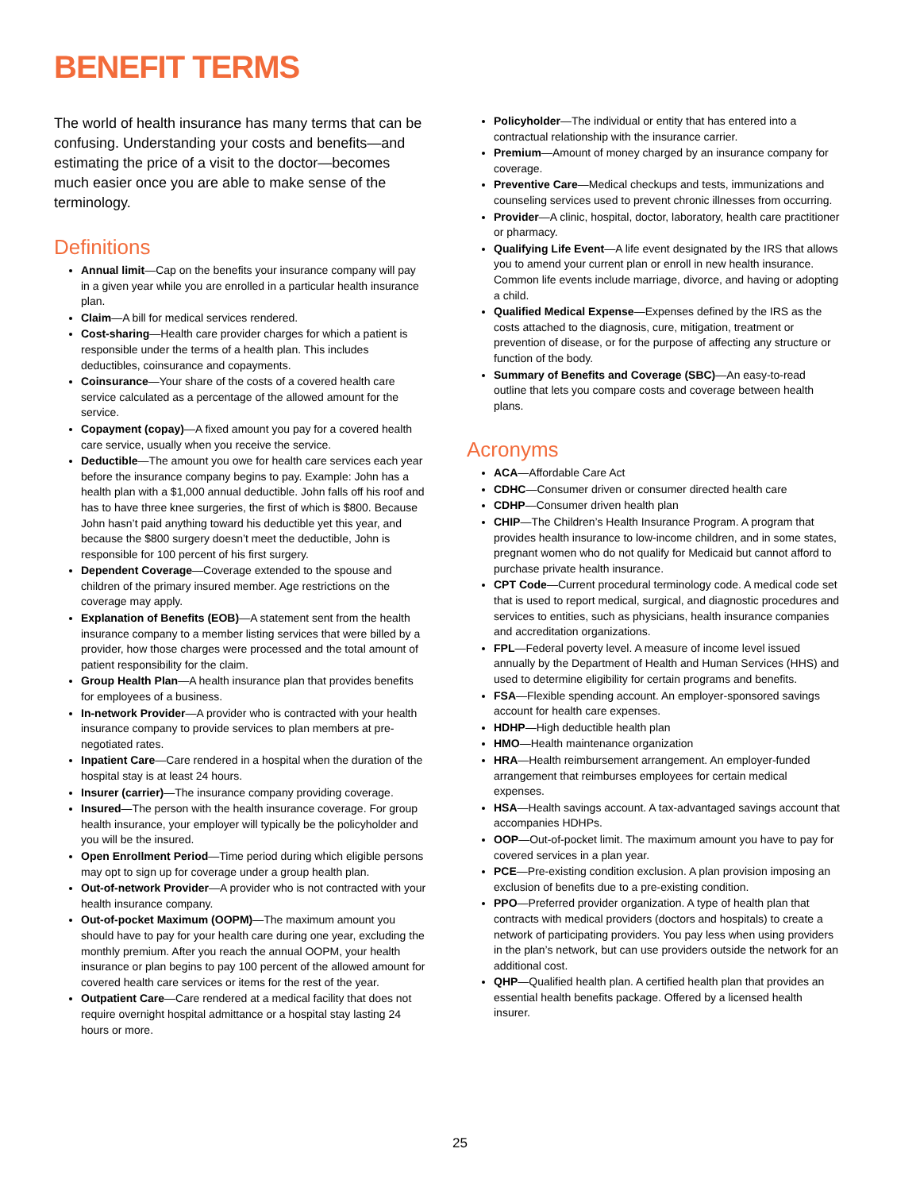BENEFIT TERMS
The world of health insurance has many terms that can be confusing. Understanding your costs and benefits—and estimating the price of a visit to the doctor—becomes much easier once you are able to make sense of the terminology.
Definitions
Annual limit—Cap on the benefits your insurance company will pay in a given year while you are enrolled in a particular health insurance plan.
Claim—A bill for medical services rendered.
Cost-sharing—Health care provider charges for which a patient is responsible under the terms of a health plan. This includes deductibles, coinsurance and copayments.
Coinsurance—Your share of the costs of a covered health care service calculated as a percentage of the allowed amount for the service.
Copayment (copay)—A fixed amount you pay for a covered health care service, usually when you receive the service.
Deductible—The amount you owe for health care services each year before the insurance company begins to pay. Example: John has a health plan with a $1,000 annual deductible. John falls off his roof and has to have three knee surgeries, the first of which is $800. Because John hasn’t paid anything toward his deductible yet this year, and because the $800 surgery doesn’t meet the deductible, John is responsible for 100 percent of his first surgery.
Dependent Coverage—Coverage extended to the spouse and children of the primary insured member. Age restrictions on the coverage may apply.
Explanation of Benefits (EOB)—A statement sent from the health insurance company to a member listing services that were billed by a provider, how those charges were processed and the total amount of patient responsibility for the claim.
Group Health Plan—A health insurance plan that provides benefits for employees of a business.
In-network Provider—A provider who is contracted with your health insurance company to provide services to plan members at pre-negotiated rates.
Inpatient Care—Care rendered in a hospital when the duration of the hospital stay is at least 24 hours.
Insurer (carrier)—The insurance company providing coverage.
Insured—The person with the health insurance coverage. For group health insurance, your employer will typically be the policyholder and you will be the insured.
Open Enrollment Period—Time period during which eligible persons may opt to sign up for coverage under a group health plan.
Out-of-network Provider—A provider who is not contracted with your health insurance company.
Out-of-pocket Maximum (OOPM)—The maximum amount you should have to pay for your health care during one year, excluding the monthly premium. After you reach the annual OOPM, your health insurance or plan begins to pay 100 percent of the allowed amount for covered health care services or items for the rest of the year.
Outpatient Care—Care rendered at a medical facility that does not require overnight hospital admittance or a hospital stay lasting 24 hours or more.
Policyholder—The individual or entity that has entered into a contractual relationship with the insurance carrier.
Premium—Amount of money charged by an insurance company for coverage.
Preventive Care—Medical checkups and tests, immunizations and counseling services used to prevent chronic illnesses from occurring.
Provider—A clinic, hospital, doctor, laboratory, health care practitioner or pharmacy.
Qualifying Life Event—A life event designated by the IRS that allows you to amend your current plan or enroll in new health insurance. Common life events include marriage, divorce, and having or adopting a child.
Qualified Medical Expense—Expenses defined by the IRS as the costs attached to the diagnosis, cure, mitigation, treatment or prevention of disease, or for the purpose of affecting any structure or function of the body.
Summary of Benefits and Coverage (SBC)—An easy-to-read outline that lets you compare costs and coverage between health plans.
Acronyms
ACA—Affordable Care Act
CDHC—Consumer driven or consumer directed health care
CDHP—Consumer driven health plan
CHIP—The Children’s Health Insurance Program. A program that provides health insurance to low-income children, and in some states, pregnant women who do not qualify for Medicaid but cannot afford to purchase private health insurance.
CPT Code—Current procedural terminology code. A medical code set that is used to report medical, surgical, and diagnostic procedures and services to entities, such as physicians, health insurance companies and accreditation organizations.
FPL—Federal poverty level. A measure of income level issued annually by the Department of Health and Human Services (HHS) and used to determine eligibility for certain programs and benefits.
FSA—Flexible spending account. An employer-sponsored savings account for health care expenses.
HDHP—High deductible health plan
HMO—Health maintenance organization
HRA—Health reimbursement arrangement. An employer-funded arrangement that reimburses employees for certain medical expenses.
HSA—Health savings account. A tax-advantaged savings account that accompanies HDHPs.
OOP—Out-of-pocket limit. The maximum amount you have to pay for covered services in a plan year.
PCE—Pre-existing condition exclusion. A plan provision imposing an exclusion of benefits due to a pre-existing condition.
PPO—Preferred provider organization. A type of health plan that contracts with medical providers (doctors and hospitals) to create a network of participating providers. You pay less when using providers in the plan’s network, but can use providers outside the network for an additional cost.
QHP—Qualified health plan. A certified health plan that provides an essential health benefits package. Offered by a licensed health insurer.
25